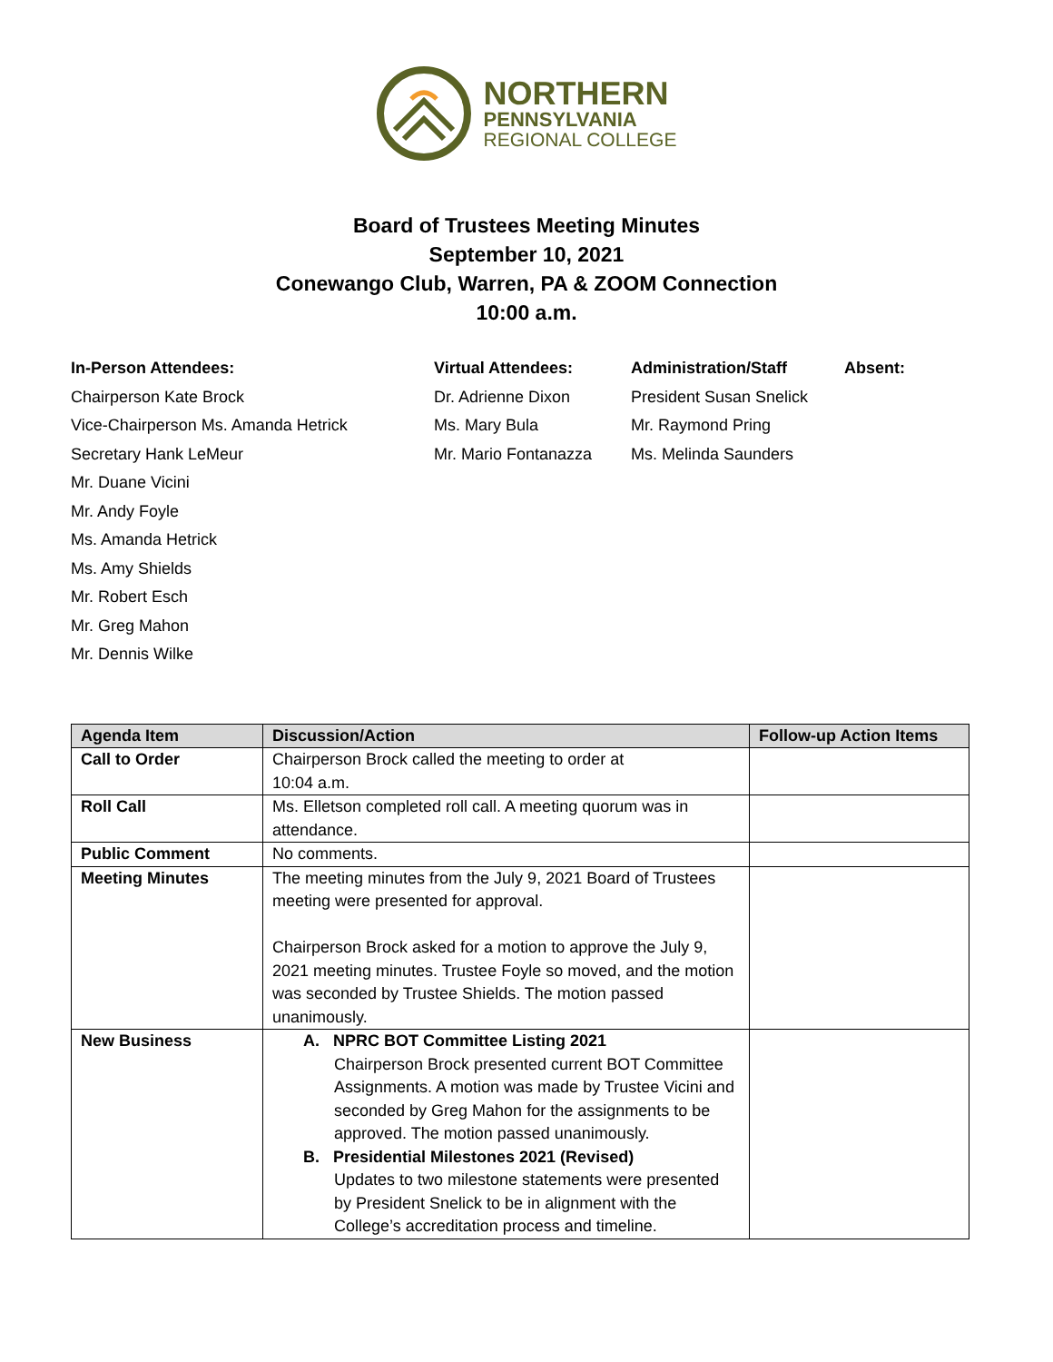NORTHERN
PENNSYLVANIA
REGIONAL COLLEGE
Board of Trustees Meeting Minutes
September 10, 2021
Conewango Club, Warren, PA & ZOOM Connection
10:00 a.m.
In-Person Attendees:
Chairperson Kate Brock
Vice-Chairperson Ms. Amanda Hetrick
Secretary Hank LeMeur
Mr. Duane Vicini
Mr. Andy Foyle
Ms. Amanda Hetrick
Ms. Amy Shields
Mr. Robert Esch
Mr. Greg Mahon
Mr. Dennis Wilke
Virtual Attendees:
Dr. Adrienne Dixon
Ms. Mary Bula
Mr. Mario Fontanazza
Administration/Staff
President Susan Snelick
Mr. Raymond Pring
Ms. Melinda Saunders
Absent:
| Agenda Item | Discussion/Action | Follow-up Action Items |
| --- | --- | --- |
| Call to Order | Chairperson Brock called the meeting to order at 10:04 a.m. | |
| Roll Call | Ms. Elletson completed roll call. A meeting quorum was in attendance. | |
| Public Comment | No comments. | |
| Meeting Minutes | The meeting minutes from the July 9, 2021 Board of Trustees meeting were presented for approval. Chairperson Brock asked for a motion to approve the July 9, 2021 meeting minutes. Trustee Foyle so moved, and the motion was seconded by Trustee Shields. The motion passed unanimously. | |
| New Business | A. NPRC BOT Committee Listing 2021 Chairperson Brock presented current BOT Committee Assignments. A motion was made by Trustee Vicini and seconded by Greg Mahon for the assignments to be approved. The motion passed unanimously. B. Presidential Milestones 2021 (Revised) Updates to two milestone statements were presented by President Snelick to be in alignment with the College’s accreditation process and timeline. | |